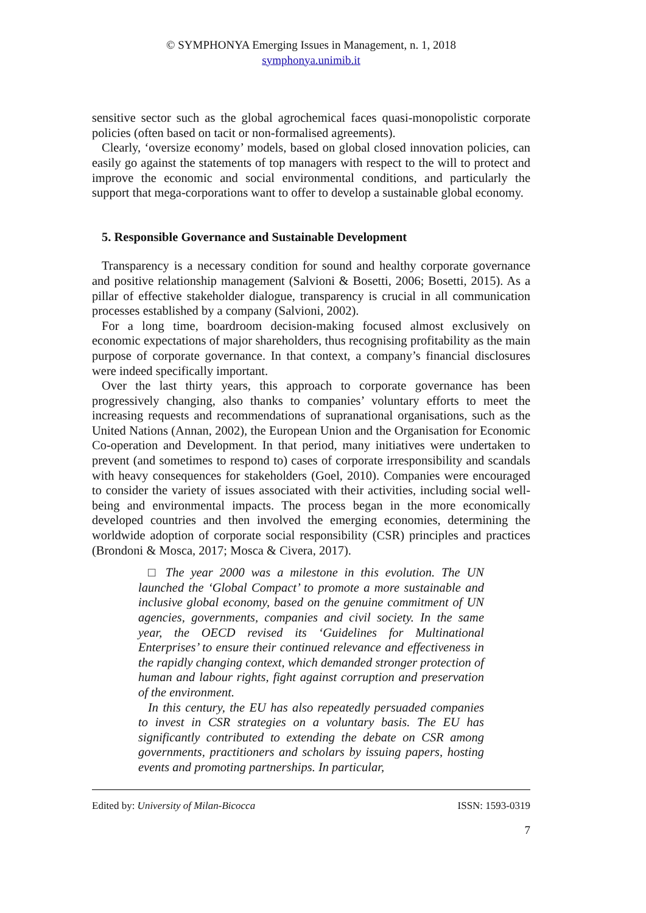© SYMPHONYA Emerging Issues in Management, n. 1, 2018
symphonya.unimib.it
sensitive sector such as the global agrochemical faces quasi-monopolistic corporate policies (often based on tacit or non-formalised agreements).
Clearly, ‘oversize economy’ models, based on global closed innovation policies, can easily go against the statements of top managers with respect to the will to protect and improve the economic and social environmental conditions, and particularly the support that mega-corporations want to offer to develop a sustainable global economy.
5. Responsible Governance and Sustainable Development
Transparency is a necessary condition for sound and healthy corporate governance and positive relationship management (Salvioni & Bosetti, 2006; Bosetti, 2015). As a pillar of effective stakeholder dialogue, transparency is crucial in all communication processes established by a company (Salvioni, 2002).
For a long time, boardroom decision-making focused almost exclusively on economic expectations of major shareholders, thus recognising profitability as the main purpose of corporate governance. In that context, a company’s financial disclosures were indeed specifically important.
Over the last thirty years, this approach to corporate governance has been progressively changing, also thanks to companies’ voluntary efforts to meet the increasing requests and recommendations of supranational organisations, such as the United Nations (Annan, 2002), the European Union and the Organisation for Economic Co-operation and Development. In that period, many initiatives were undertaken to prevent (and sometimes to respond to) cases of corporate irresponsibility and scandals with heavy consequences for stakeholders (Goel, 2010). Companies were encouraged to consider the variety of issues associated with their activities, including social well-being and environmental impacts. The process began in the more economically developed countries and then involved the emerging economies, determining the worldwide adoption of corporate social responsibility (CSR) principles and practices (Brondoni & Mosca, 2017; Mosca & Civera, 2017).
□ The year 2000 was a milestone in this evolution. The UN launched the ‘Global Compact’ to promote a more sustainable and inclusive global economy, based on the genuine commitment of UN agencies, governments, companies and civil society. In the same year, the OECD revised its ‘Guidelines for Multinational Enterprises’ to ensure their continued relevance and effectiveness in the rapidly changing context, which demanded stronger protection of human and labour rights, fight against corruption and preservation of the environment.
In this century, the EU has also repeatedly persuaded companies to invest in CSR strategies on a voluntary basis. The EU has significantly contributed to extending the debate on CSR among governments, practitioners and scholars by issuing papers, hosting events and promoting partnerships. In particular,
Edited by: University of Milan-Bicocca ISSN: 1593-0319
7